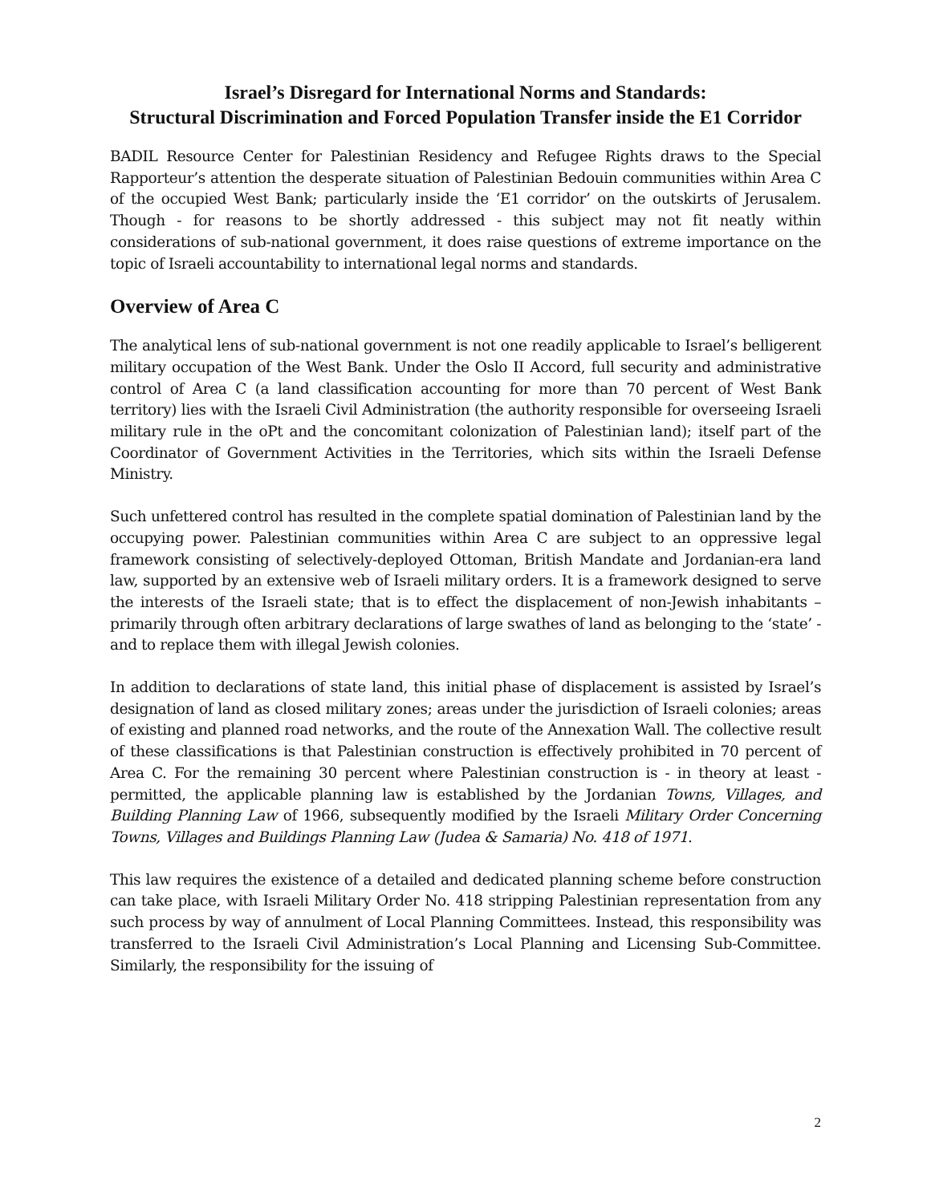Israel’s Disregard for International Norms and Standards:
Structural Discrimination and Forced Population Transfer inside the E1 Corridor
BADIL Resource Center for Palestinian Residency and Refugee Rights draws to the Special Rapporteur’s attention the desperate situation of Palestinian Bedouin communities within Area C of the occupied West Bank; particularly inside the ‘E1 corridor’ on the outskirts of Jerusalem. Though - for reasons to be shortly addressed - this subject may not fit neatly within considerations of sub-national government, it does raise questions of extreme importance on the topic of Israeli accountability to international legal norms and standards.
Overview of Area C
The analytical lens of sub-national government is not one readily applicable to Israel’s belligerent military occupation of the West Bank. Under the Oslo II Accord, full security and administrative control of Area C (a land classification accounting for more than 70 percent of West Bank territory) lies with the Israeli Civil Administration (the authority responsible for overseeing Israeli military rule in the oPt and the concomitant colonization of Palestinian land); itself part of the Coordinator of Government Activities in the Territories, which sits within the Israeli Defense Ministry.
Such unfettered control has resulted in the complete spatial domination of Palestinian land by the occupying power. Palestinian communities within Area C are subject to an oppressive legal framework consisting of selectively-deployed Ottoman, British Mandate and Jordanian-era land law, supported by an extensive web of Israeli military orders. It is a framework designed to serve the interests of the Israeli state; that is to effect the displacement of non-Jewish inhabitants – primarily through often arbitrary declarations of large swathes of land as belonging to the ‘state’ - and to replace them with illegal Jewish colonies.
In addition to declarations of state land, this initial phase of displacement is assisted by Israel’s designation of land as closed military zones; areas under the jurisdiction of Israeli colonies; areas of existing and planned road networks, and the route of the Annexation Wall. The collective result of these classifications is that Palestinian construction is effectively prohibited in 70 percent of Area C. For the remaining 30 percent where Palestinian construction is - in theory at least - permitted, the applicable planning law is established by the Jordanian Towns, Villages, and Building Planning Law of 1966, subsequently modified by the Israeli Military Order Concerning Towns, Villages and Buildings Planning Law (Judea & Samaria) No. 418 of 1971.
This law requires the existence of a detailed and dedicated planning scheme before construction can take place, with Israeli Military Order No. 418 stripping Palestinian representation from any such process by way of annulment of Local Planning Committees. Instead, this responsibility was transferred to the Israeli Civil Administration’s Local Planning and Licensing Sub-Committee. Similarly, the responsibility for the issuing of
2